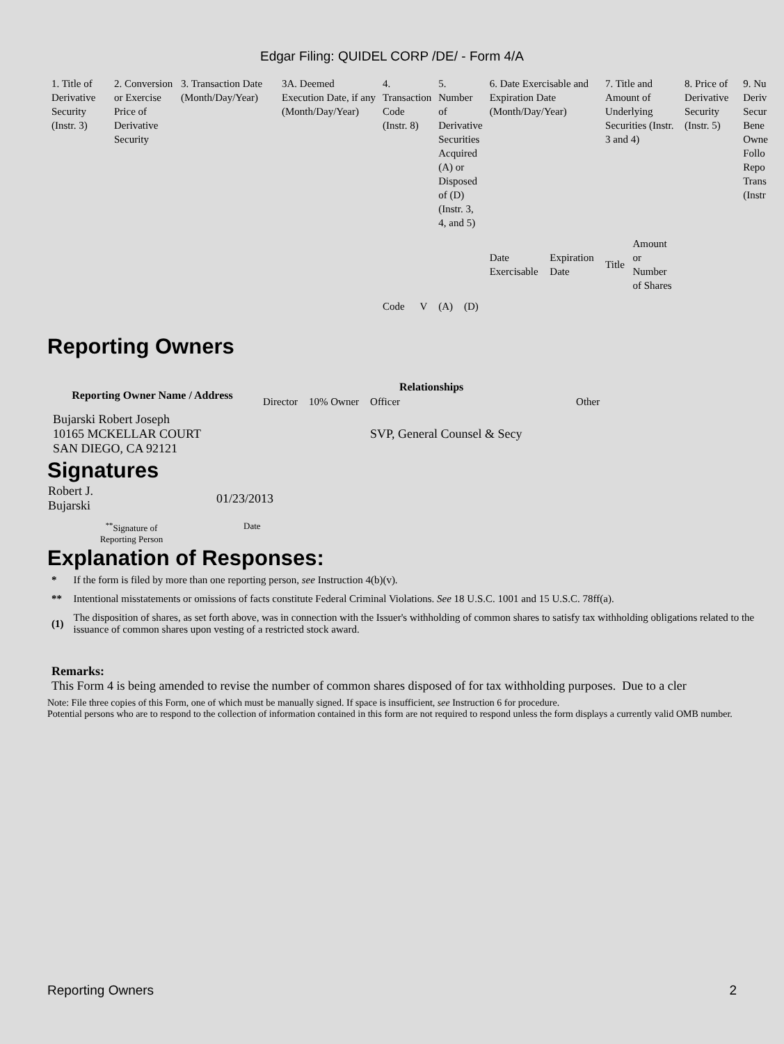Edgar Filing: QUIDEL CORP /DE/ - Form 4/A
| 1. Title of Derivative Security (Instr. 3) | 2. Conversion or Exercise Price of Derivative Security | 3. Transaction Date (Month/Day/Year) | 3A. Deemed Execution Date, if any (Month/Day/Year) | 4. Transaction Code (Instr. 8) | | 5. Number of Derivative Securities Acquired (A) or Disposed of (D) (Instr. 3, 4, and 5) | | 6. Date Exercisable and Expiration Date (Month/Day/Year) | | 7. Title and Amount of Underlying Securities (Instr. 3 and 4) | | 8. Price of Derivative Security (Instr. 5) | 9. Nu Deriv Secur Bene Owne Follo Repo Trans (Instr |
| | | | | Code | V | (A) | (D) | Date Exercisable | Expiration Date | Title | Amount or Number of Shares | | |
Reporting Owners
| Reporting Owner Name / Address | Relationships | | | |
| --- | --- | --- | --- | --- |
| | Director | 10% Owner | Officer | Other |
| Bujarski Robert Joseph 10165 MCKELLAR COURT SAN DIEGO, CA 92121 | | | SVP, General Counsel & Secy | |
Signatures
| Robert J. Bujarski | 01/23/2013 |
| <sup>**</sup> Signature of Reporting Person | Date |
Explanation of Responses:
| * | If the form is filed by more than one reporting person, see Instruction 4(b)(v). |
| ** | Intentional misstatements or omissions of facts constitute Federal Criminal Violations. See 18 U.S.C. 1001 and 15 U.S.C. 78ff(a). |
| (1) | The disposition of shares, as set forth above, was in connection with the Issuer's withholding of common shares to satisfy tax withholding obligations related to the issuance of common shares upon vesting of a restricted stock award. |
Remarks:
This Form 4 is being amended to revise the number of common shares disposed of for tax withholding purposes. Due to a cler
Note: File three copies of this Form, one of which must be manually signed. If space is insufficient, see Instruction 6 for procedure.
Potential persons who are to respond to the collection of information contained in this form are not required to respond unless the form displays a currently valid OMB number.
Reporting Owners 2